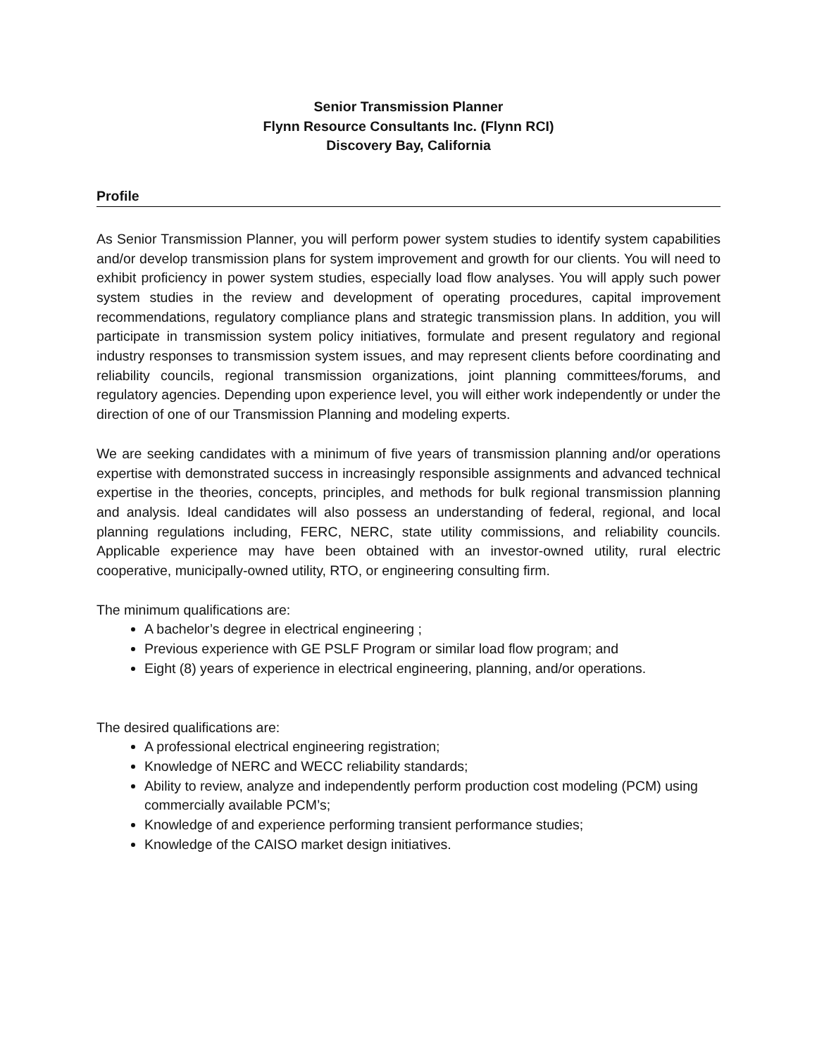Senior Transmission Planner
Flynn Resource Consultants Inc. (Flynn RCI)
Discovery Bay, California
Profile
As Senior Transmission Planner, you will perform power system studies to identify system capabilities and/or develop transmission plans for system improvement and growth for our clients. You will need to exhibit proficiency in power system studies, especially load flow analyses. You will apply such power system studies in the review and development of operating procedures, capital improvement recommendations, regulatory compliance plans and strategic transmission plans. In addition, you will participate in transmission system policy initiatives, formulate and present regulatory and regional industry responses to transmission system issues, and may represent clients before coordinating and reliability councils, regional transmission organizations, joint planning committees/forums, and regulatory agencies. Depending upon experience level, you will either work independently or under the direction of one of our Transmission Planning and modeling experts.
We are seeking candidates with a minimum of five years of transmission planning and/or operations expertise with demonstrated success in increasingly responsible assignments and advanced technical expertise in the theories, concepts, principles, and methods for bulk regional transmission planning and analysis. Ideal candidates will also possess an understanding of federal, regional, and local planning regulations including, FERC, NERC, state utility commissions, and reliability councils. Applicable experience may have been obtained with an investor-owned utility, rural electric cooperative, municipally-owned utility, RTO, or engineering consulting firm.
The minimum qualifications are:
A bachelor’s degree in electrical engineering ;
Previous experience with GE PSLF Program or similar load flow program; and
Eight (8) years of experience in electrical engineering, planning, and/or operations.
The desired qualifications are:
A professional electrical engineering registration;
Knowledge of NERC and WECC reliability standards;
Ability to review, analyze and independently perform production cost modeling (PCM) using commercially available PCM’s;
Knowledge of and experience performing transient performance studies;
Knowledge of the CAISO market design initiatives.